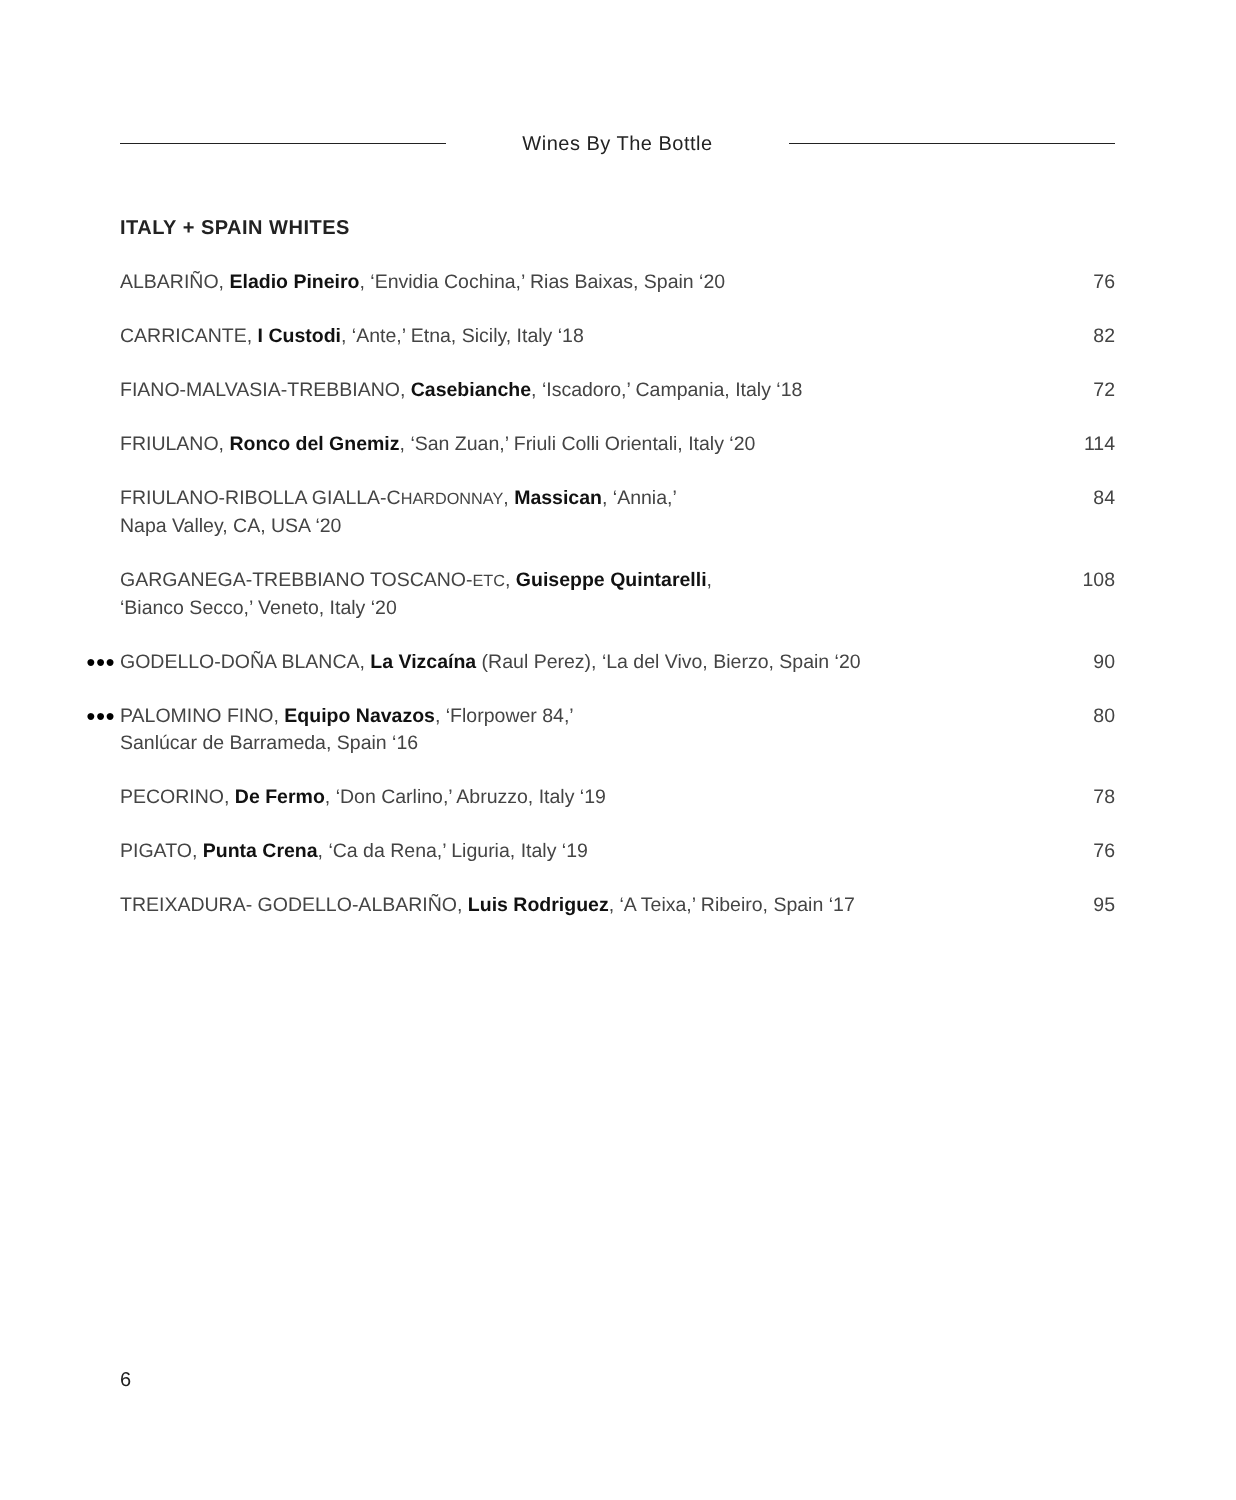Wines By The Bottle
ITALY + SPAIN WHITES
| ALBARIÑO, Eladio Pineiro , ‘Envidia Cochina,’ Rias Baixas, Spain ‘20 | 76 |
| CARRICANTE, I Custodi , ‘Ante,’ Etna, Sicily, Italy ‘18 | 82 |
| FIANO-MALVASIA-TREBBIANO, Casebianche , ‘Iscadoro,’ Campania, Italy ‘18 | 72 |
| FRIULANO, Ronco del Gnemiz , ‘San Zuan,’ Friuli Colli Orientali, Italy ‘20 | 114 |
| FRIULANO-RIBOLLA GIALLA-C HARDONNAY , Massican , ‘Annia,’ Napa Valley, CA, USA ‘20 | 84 |
| GARGANEGA-TREBBIANO TOSCANO- ETC , Guiseppe Quintarelli , ‘Bianco Secco,’ Veneto, Italy ‘20 | 108 |
| ●●● GODELLO-DOÑA BLANCA, La Vizcaína (Raul Perez), ‘La del Vivo, Bierzo, Spain ‘20 | 90 |
| ●●● PALOMINO FINO, Equipo Navazos , ‘Florpower 84,’ Sanlúcar de Barrameda, Spain ‘16 | 80 |
| PECORINO, De Fermo , ‘Don Carlino,’ Abruzzo, Italy ‘19 | 78 |
| PIGATO, Punta Crena , ‘Ca da Rena,’ Liguria, Italy ‘19 | 76 |
| TREIXADURA- GODELLO-ALBARIÑO, Luis Rodriguez , ‘A Teixa,’ Ribeiro, Spain ‘17 | 95 |
6